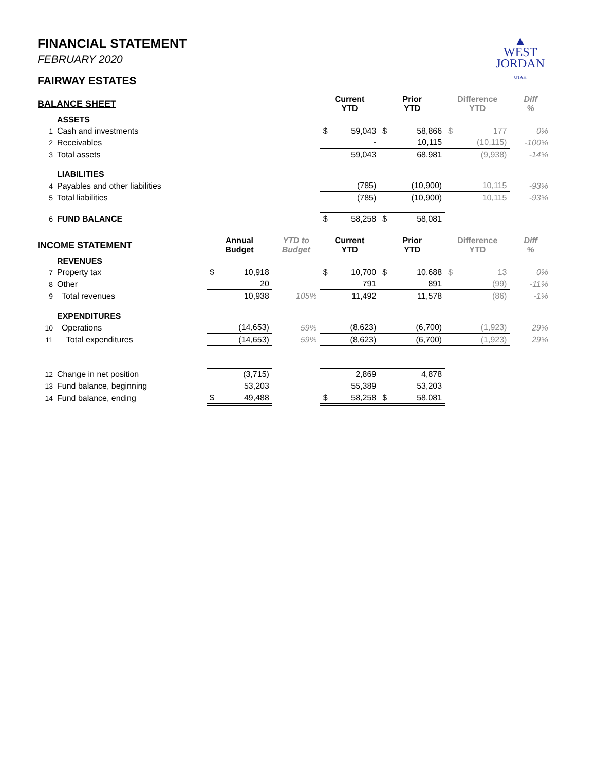▲
WEST
JORDAN
UTAH
FINANCIAL STATEMENT
FEBRUARY 2020
FAIRWAY ESTATES
| BALANCE SHEET | | | | | Current YTD | | Prior YTD | | Difference YTD | | Diff % |
| | ASSETS | | | | | | | | | | |
| 1 | Cash and investments | | | | $ | 59,043 | $ | 58,866 | $ | 177 | 0% |
| 2 | Receivables | | | | | - | | 10,115 | | (10,115) | -100% |
| 3 | Total assets | | | | 59,043 | | 68,981 | | (9,938) | | -14% |
| | LIABILITIES | | | | | | | | | | |
| 4 | Payables and other liabilities | | | | | (785) | | (10,900) | | 10,115 | -93% |
| 5 | Total liabilities | | | | (785) | | (10,900) | | 10,115 | | -93% |
| 6 | FUND BALANCE | | | | $ | 58,258 | $ | 58,081 | | | |
| INCOME STATEMENT | | Annual Budget | | YTD to Budget | Current YTD | | Prior YTD | | Difference YTD | | Diff % |
| | REVENUES | | | | | | | | | | |
| 7 | Property tax | $ | 10,918 | | $ | 10,700 | $ | 10,688 | $ | 13 | 0% |
| 8 | Other | | 20 | | | 791 | | 891 | | (99) | -11% |
| 9 | Total revenues | 10,938 | | 105% | 11,492 | | 11,578 | | (86) | | -1% |
| | EXPENDITURES | | | | | | | | | | |
| 10 | Operations | | (14,653) | 59% | | (8,623) | | (6,700) | | (1,923) | 29% |
| 11 | Total expenditures | (14,653) | | 59% | (8,623) | | (6,700) | | (1,923) | | 29% |
| 12 | Change in net position | (3,715) | | | 2,869 | | 4,878 | | | | |
| 13 | Fund balance, beginning | 53,203 | | | 55,389 | | 53,203 | | | | |
| 14 | Fund balance, ending | $ | 49,488 | | $ | 58,258 | $ | 58,081 | | | |